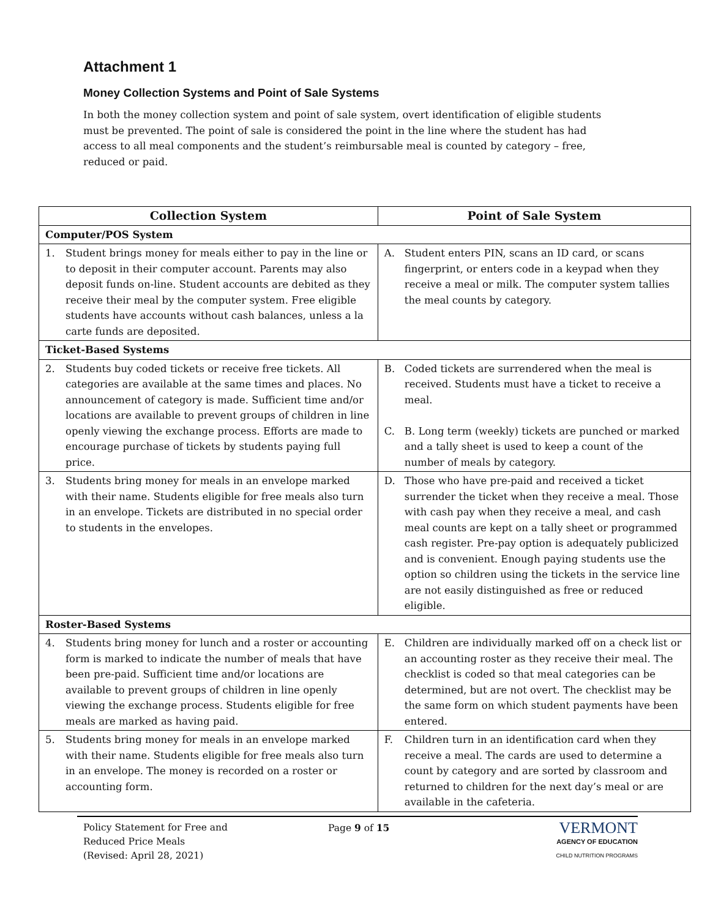Attachment 1
Money Collection Systems and Point of Sale Systems
In both the money collection system and point of sale system, overt identification of eligible students must be prevented. The point of sale is considered the point in the line where the student has had access to all meal components and the student’s reimbursable meal is counted by category – free, reduced or paid.
| Collection System | Point of Sale System |
| --- | --- |
| Computer/POS System | |
| 1. Student brings money for meals either to pay in the line or to deposit in their computer account. Parents may also deposit funds on-line. Student accounts are debited as they receive their meal by the computer system. Free eligible students have accounts without cash balances, unless a la carte funds are deposited. | A. Student enters PIN, scans an ID card, or scans fingerprint, or enters code in a keypad when they receive a meal or milk. The computer system tallies the meal counts by category. |
| Ticket-Based Systems | |
| 2. Students buy coded tickets or receive free tickets. All categories are available at the same times and places. No announcement of category is made. Sufficient time and/or locations are available to prevent groups of children in line openly viewing the exchange process. Efforts are made to encourage purchase of tickets by students paying full price. | B. Coded tickets are surrendered when the meal is received. Students must have a ticket to receive a meal. C. B. Long term (weekly) tickets are punched or marked and a tally sheet is used to keep a count of the number of meals by category. |
| 3. Students bring money for meals in an envelope marked with their name. Students eligible for free meals also turn in an envelope. Tickets are distributed in no special order to students in the envelopes. | D. Those who have pre-paid and received a ticket surrender the ticket when they receive a meal. Those with cash pay when they receive a meal, and cash meal counts are kept on a tally sheet or programmed cash register. Pre-pay option is adequately publicized and is convenient. Enough paying students use the option so children using the tickets in the service line are not easily distinguished as free or reduced eligible. |
| Roster-Based Systems | |
| 4. Students bring money for lunch and a roster or accounting form is marked to indicate the number of meals that have been pre-paid. Sufficient time and/or locations are available to prevent groups of children in line openly viewing the exchange process. Students eligible for free meals are marked as having paid. | E. Children are individually marked off on a check list or an accounting roster as they receive their meal. The checklist is coded so that meal categories can be determined, but are not overt. The checklist may be the same form on which student payments have been entered. |
| 5. Students bring money for meals in an envelope marked with their name. Students eligible for free meals also turn in an envelope. The money is recorded on a roster or accounting form. | F. Children turn in an identification card when they receive a meal. The cards are used to determine a count by category and are sorted by classroom and returned to children for the next day’s meal or are available in the cafeteria. |
Policy Statement for Free and
Reduced Price Meals
(Revised: April 28, 2021)
Page 9 of 15
VERMONT
AGENCY OF EDUCATION
CHILD NUTRITION PROGRAMS